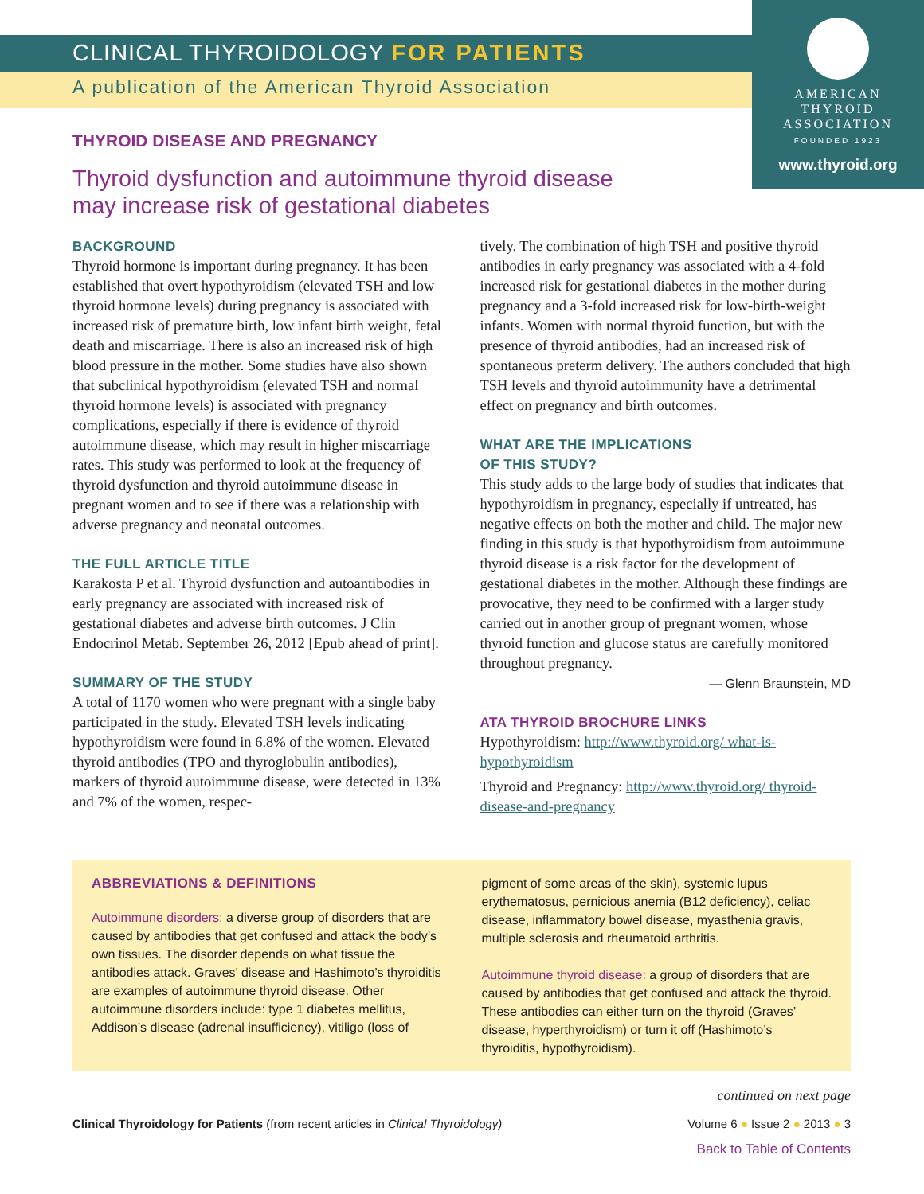AMERICAN
THYROID
ASSOCIATION
FOUNDED 1923
www.thyroid.org
CLINICAL THYROIDOLOGY FOR PATIENTS
A publication of the American Thyroid Association
THYROID DISEASE AND PREGNANCY
Thyroid dysfunction and autoimmune thyroid disease may increase risk of gestational diabetes
BACKGROUND
Thyroid hormone is important during pregnancy. It has been established that overt hypothyroidism (elevated TSH and low thyroid hormone levels) during pregnancy is associated with increased risk of premature birth, low infant birth weight, fetal death and miscarriage. There is also an increased risk of high blood pressure in the mother. Some studies have also shown that subclinical hypothyroidism (elevated TSH and normal thyroid hormone levels) is associated with pregnancy complications, especially if there is evidence of thyroid autoimmune disease, which may result in higher miscarriage rates. This study was performed to look at the frequency of thyroid dysfunction and thyroid autoimmune disease in pregnant women and to see if there was a relationship with adverse pregnancy and neonatal outcomes.
THE FULL ARTICLE TITLE
Karakosta P et al. Thyroid dysfunction and autoantibodies in early pregnancy are associated with increased risk of gestational diabetes and adverse birth outcomes. J Clin Endocrinol Metab. September 26, 2012 [Epub ahead of print].
SUMMARY OF THE STUDY
A total of 1170 women who were pregnant with a single baby participated in the study. Elevated TSH levels indicating hypothyroidism were found in 6.8% of the women. Elevated thyroid antibodies (TPO and thyroglobulin antibodies), markers of thyroid autoimmune disease, were detected in 13% and 7% of the women, respec-
tively. The combination of high TSH and positive thyroid antibodies in early pregnancy was associated with a 4-fold increased risk for gestational diabetes in the mother during pregnancy and a 3-fold increased risk for low-birth-weight infants. Women with normal thyroid function, but with the presence of thyroid antibodies, had an increased risk of spontaneous preterm delivery. The authors concluded that high TSH levels and thyroid autoimmunity have a detrimental effect on pregnancy and birth outcomes.
WHAT ARE THE IMPLICATIONS
OF THIS STUDY?
This study adds to the large body of studies that indicates that hypothyroidism in pregnancy, especially if untreated, has negative effects on both the mother and child. The major new finding in this study is that hypothyroidism from autoimmune thyroid disease is a risk factor for the development of gestational diabetes in the mother. Although these findings are provocative, they need to be confirmed with a larger study carried out in another group of pregnant women, whose thyroid function and glucose status are carefully monitored throughout pregnancy.
— Glenn Braunstein, MD
ATA THYROID BROCHURE LINKS
Hypothyroidism: http://www.thyroid.org/ what-is-hypothyroidism
Thyroid and Pregnancy: http://www.thyroid.org/ thyroid-disease-and-pregnancy
ABBREVIATIONS & DEFINITIONS
Autoimmune disorders: a diverse group of disorders that are caused by antibodies that get confused and attack the body’s own tissues. The disorder depends on what tissue the antibodies attack. Graves’ disease and Hashimoto’s thyroiditis are examples of autoimmune thyroid disease. Other autoimmune disorders include: type 1 diabetes mellitus, Addison’s disease (adrenal insufficiency), vitiligo (loss of
pigment of some areas of the skin), systemic lupus erythematosus, pernicious anemia (B12 deficiency), celiac disease, inflammatory bowel disease, myasthenia gravis, multiple sclerosis and rheumatoid arthritis.
Autoimmune thyroid disease: a group of disorders that are caused by antibodies that get confused and attack the thyroid. These antibodies can either turn on the thyroid (Graves’ disease, hyperthyroidism) or turn it off (Hashimoto’s thyroiditis, hypothyroidism).
continued on next page
Clinical Thyroidology for Patients (from recent articles in Clinical Thyroidology) Volume 6 ● Issue 2 ● 2013 ● 3
Back to Table of Contents